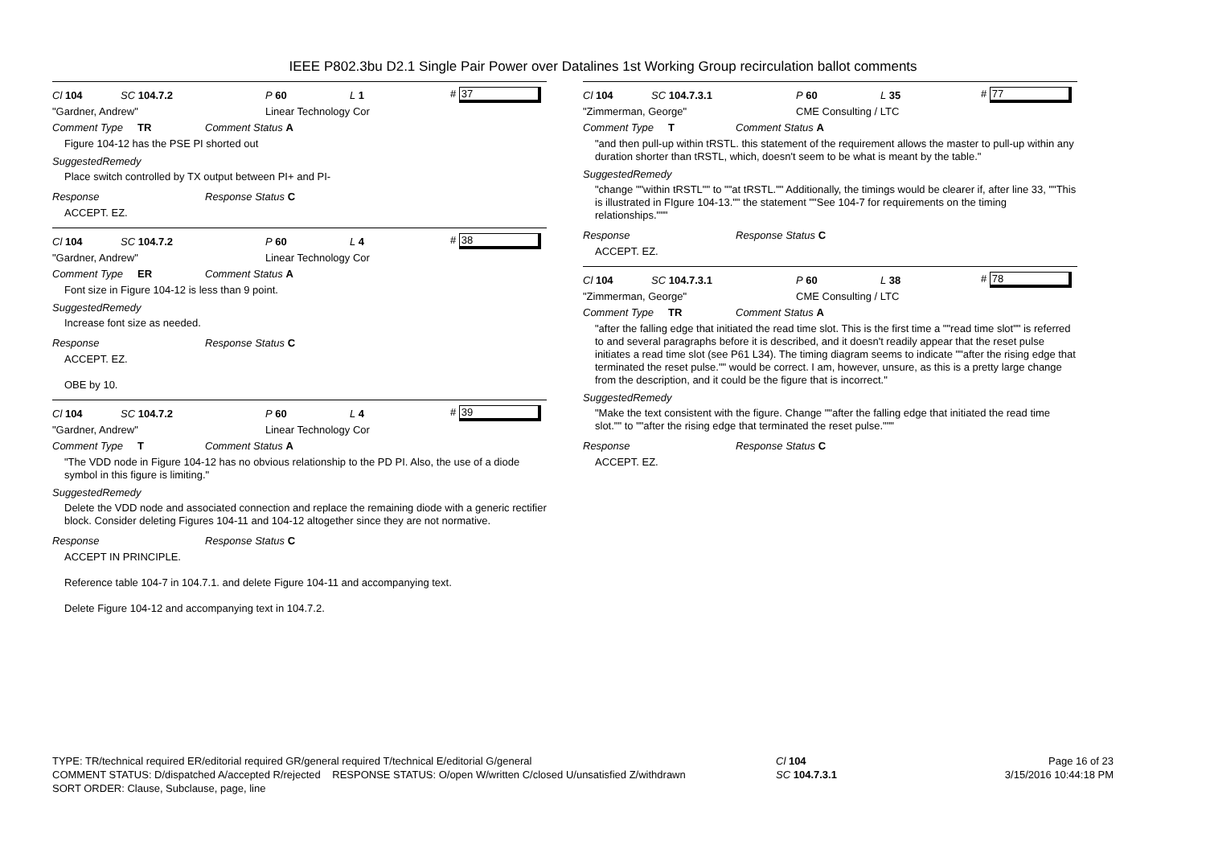IEEE P802.3bu D2.1 Single Pair Power over Datalines 1st Working Group recirculation ballot comments
Cl 104 SC 104.7.2 P 60 L 1 # 37
"Gardner, Andrew" Linear Technology Cor
Comment Type TR Comment Status A
Figure 104-12 has the PSE PI shorted out
SuggestedRemedy
Place switch controlled by TX output between PI+ and PI-
Response Response Status C
ACCEPT. EZ.
Cl 104 SC 104.7.2 P 60 L 4 # 38
"Gardner, Andrew" Linear Technology Cor
Comment Type ER Comment Status A
Font size in Figure 104-12 is less than 9 point.
SuggestedRemedy
Increase font size as needed.
Response Response Status C
ACCEPT. EZ.
OBE by 10.
Cl 104 SC 104.7.2 P 60 L 4 # 39
"Gardner, Andrew" Linear Technology Cor
Comment Type T Comment Status A
"The VDD node in Figure 104-12 has no obvious relationship to the PD PI. Also, the use of a diode symbol in this figure is limiting."
SuggestedRemedy
Delete the VDD node and associated connection and replace the remaining diode with a generic rectifier block. Consider deleting Figures 104-11 and 104-12 altogether since they are not normative.
Response Response Status C
ACCEPT IN PRINCIPLE.
Reference table 104-7 in 104.7.1. and delete Figure 104-11 and accompanying text.
Delete Figure 104-12 and accompanying text in 104.7.2.
Cl 104 SC 104.7.3.1 P 60 L 35 # 77
"Zimmerman, George" CME Consulting / LTC
Comment Type T Comment Status A
"and then pull-up within tRSTL. this statement of the requirement allows the master to pull-up within any duration shorter than tRSTL, which, doesn't seem to be what is meant by the table."
SuggestedRemedy
"change ""within tRSTL"" to ""at tRSTL."" Additionally, the timings would be clearer if, after line 33, ""This is illustrated in FIgure 104-13."" the statement ""See 104-7 for requirements on the timing relationships."""
Response Response Status C
ACCEPT. EZ.
Cl 104 SC 104.7.3.1 P 60 L 38 # 78
"Zimmerman, George" CME Consulting / LTC
Comment Type TR Comment Status A
"after the falling edge that initiated the read time slot. This is the first time a ""read time slot"" is referred to and several paragraphs before it is described, and it doesn't readily appear that the reset pulse initiates a read time slot (see P61 L34). The timing diagram seems to indicate ""after the rising edge that terminated the reset pulse."" would be correct. I am, however, unsure, as this is a pretty large change from the description, and it could be the figure that is incorrect."
SuggestedRemedy
"Make the text consistent with the figure. Change ""after the falling edge that initiated the read time slot."" to ""after the rising edge that terminated the reset pulse."""
Response Response Status C
ACCEPT. EZ.
TYPE: TR/technical required ER/editorial required GR/general required T/technical E/editorial G/general
COMMENT STATUS: D/dispatched A/accepted R/rejected RESPONSE STATUS: O/open W/written C/closed U/unsatisfied Z/withdrawn
SORT ORDER: Clause, Subclause, page, line
Cl 104
SC 104.7.3.1
Page 16 of 23
3/15/2016 10:44:18 PM